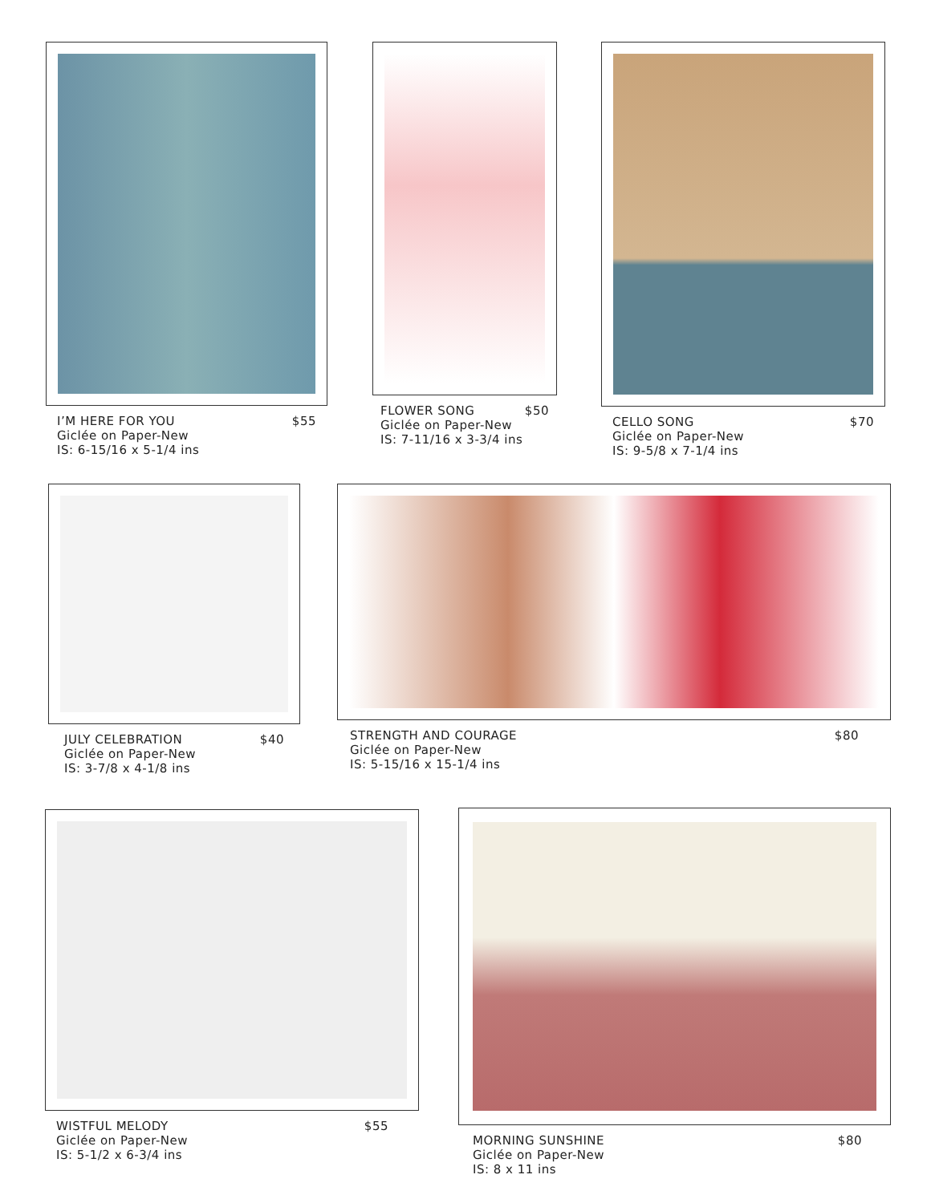I’M HERE FOR YOU
Giclée on Paper-New
IS: 6-15/16 x 5-1/4 ins
$55
FLOWER SONG
Giclée on Paper-New
IS: 7-11/16 x 3-3/4 ins
$50
CELLO SONG
Giclée on Paper-New
IS: 9-5/8 x 7-1/4 ins
$70
JULY CELEBRATION
Giclée on Paper-New
IS: 3-7/8 x 4-1/8 ins
$40
STRENGTH AND COURAGE
Giclée on Paper-New
IS: 5-15/16 x 15-1/4 ins
$80
WISTFUL MELODY
Giclée on Paper-New
IS: 5-1/2 x 6-3/4 ins
$55
MORNING SUNSHINE
Giclée on Paper-New
IS: 8 x 11 ins
$80